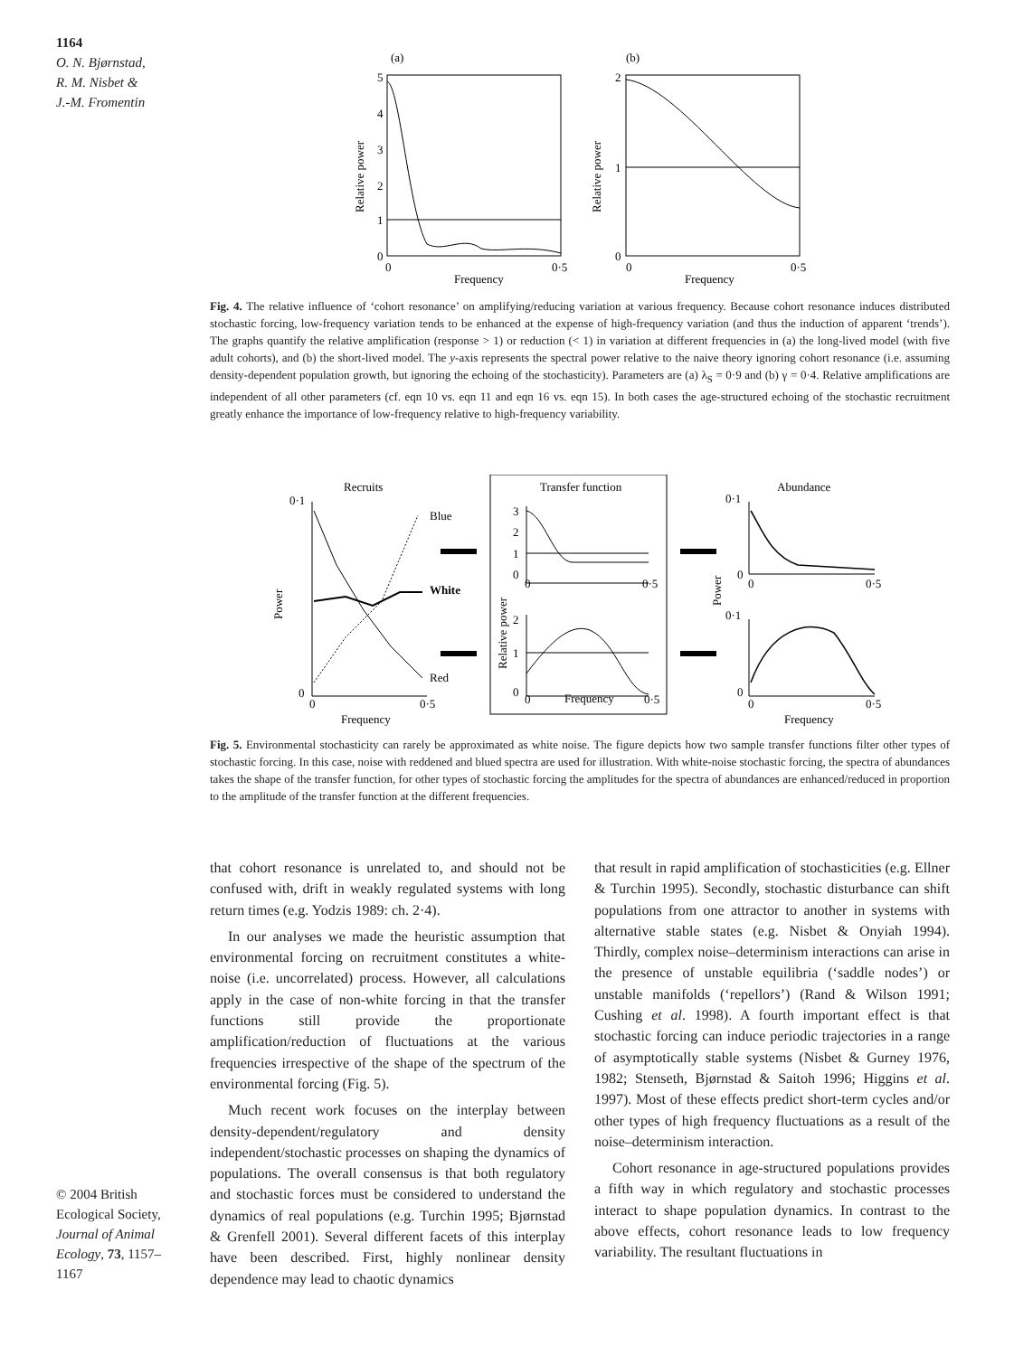1164
O. N. Bjørnstad,
R. M. Nisbet &
J.-M. Fromentin
(a)
(b)
5
4
3
2
1
0
0
0·5
Frequency
Relative power
2
1
0
0
0·5
Frequency
Relative power
Fig. 4. The relative influence of ‘cohort resonance’ on amplifying/reducing variation at various frequency. Because cohort resonance induces distributed stochastic forcing, low-frequency variation tends to be enhanced at the expense of high-frequency variation (and thus the induction of apparent ‘trends’). The graphs quantify the relative amplification (response > 1) or reduction (< 1) in variation at different frequencies in (a) the long-lived model (with five adult cohorts), and (b) the short-lived model. The y-axis represents the spectral power relative to the naive theory ignoring cohort resonance (i.e. assuming density-dependent population growth, but ignoring the echoing of the stochasticity). Parameters are (a) λ<sub>S</sub> = 0·9 and (b) γ = 0·4. Relative amplifications are independent of all other parameters (cf. eqn 10 vs. eqn 11 and eqn 16 vs. eqn 15). In both cases the age-structured echoing of the stochastic recruitment greatly enhance the importance of low-frequency relative to high-frequency variability.
Recruits
Transfer function
Abundance
0·1
0
0
0·5
Frequency
Power
Blue
White
Red
3
2
1
0
0
0·5
2
1
0
0
Frequency
0·5
Relative power
0·1
0
0
0·5
0·1
0
0
0·5
Frequency
Power
Fig. 5. Environmental stochasticity can rarely be approximated as white noise. The figure depicts how two sample transfer functions filter other types of stochastic forcing. In this case, noise with reddened and blued spectra are used for illustration. With white-noise stochastic forcing, the spectra of abundances takes the shape of the transfer function, for other types of stochastic forcing the amplitudes for the spectra of abundances are enhanced/reduced in proportion to the amplitude of the transfer function at the different frequencies.
that cohort resonance is unrelated to, and should not be confused with, drift in weakly regulated systems with long return times (e.g. Yodzis 1989: ch. 2·4).
In our analyses we made the heuristic assumption that environmental forcing on recruitment constitutes a white-noise (i.e. uncorrelated) process. However, all calculations apply in the case of non-white forcing in that the transfer functions still provide the proportionate amplification/reduction of fluctuations at the various frequencies irrespective of the shape of the spectrum of the environmental forcing (Fig. 5).
Much recent work focuses on the interplay between density-dependent/regulatory and density independent/stochastic processes on shaping the dynamics of populations. The overall consensus is that both regulatory and stochastic forces must be considered to understand the dynamics of real populations (e.g. Turchin 1995; Bjørnstad & Grenfell 2001). Several different facets of this interplay have been described. First, highly nonlinear density dependence may lead to chaotic dynamics
that result in rapid amplification of stochasticities (e.g. Ellner & Turchin 1995). Secondly, stochastic disturbance can shift populations from one attractor to another in systems with alternative stable states (e.g. Nisbet & Onyiah 1994). Thirdly, complex noise–determinism interactions can arise in the presence of unstable equilibria (‘saddle nodes’) or unstable manifolds (‘repellors’) (Rand & Wilson 1991; Cushing et al. 1998). A fourth important effect is that stochastic forcing can induce periodic trajectories in a range of asymptotically stable systems (Nisbet & Gurney 1976, 1982; Stenseth, Bjørnstad & Saitoh 1996; Higgins et al. 1997). Most of these effects predict short-term cycles and/or other types of high frequency fluctuations as a result of the noise–determinism interaction.
Cohort resonance in age-structured populations provides a fifth way in which regulatory and stochastic processes interact to shape population dynamics. In contrast to the above effects, cohort resonance leads to low frequency variability. The resultant fluctuations in
© 2004 British Ecological Society, Journal of Animal Ecology, 73, 1157–1167